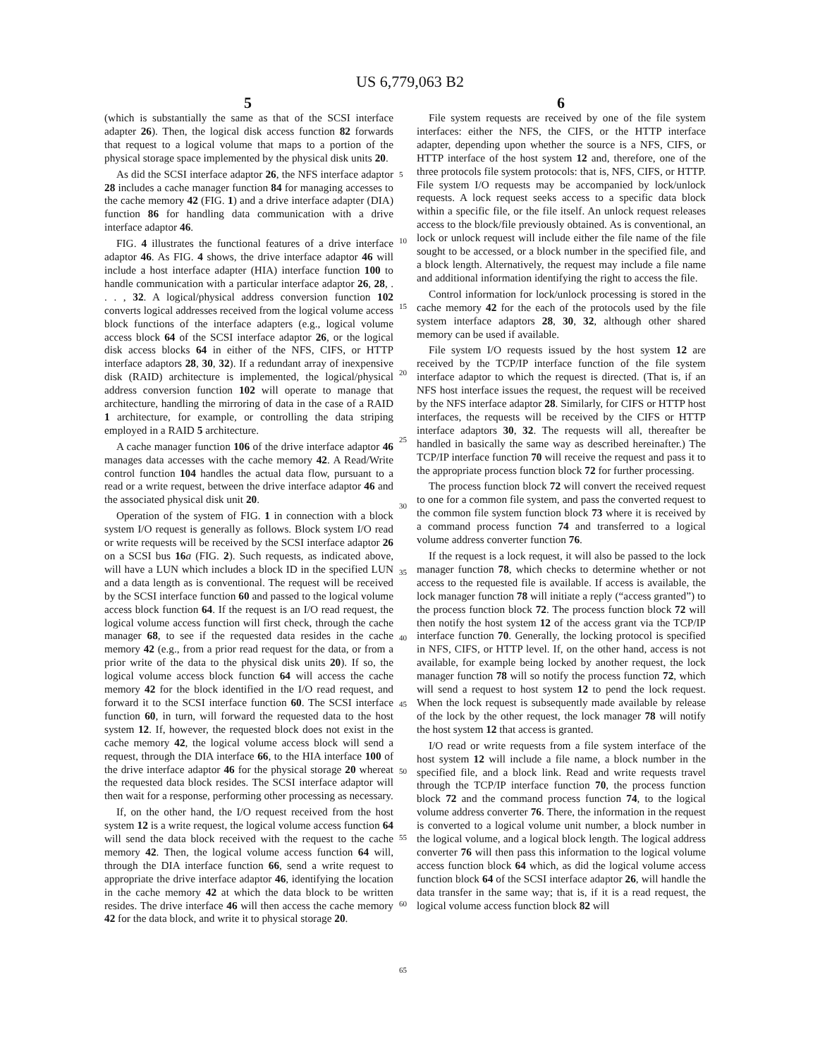US 6,779,063 B2
5 6
(which is substantially the same as that of the SCSI interface adapter 26). Then, the logical disk access function 82 forwards that request to a logical volume that maps to a portion of the physical storage space implemented by the physical disk units 20.
As did the SCSI interface adaptor 26, the NFS interface adaptor 28 includes a cache manager function 84 for managing accesses to the cache memory 42 (FIG. 1) and a drive interface adapter (DIA) function 86 for handling data communication with a drive interface adaptor 46.
FIG. 4 illustrates the functional features of a drive interface adaptor 46. As FIG. 4 shows, the drive interface adaptor 46 will include a host interface adapter (HIA) interface function 100 to handle communication with a particular interface adaptor 26, 28, . . . , 32. A logical/physical address conversion function 102 converts logical addresses received from the logical volume access block functions of the interface adapters (e.g., logical volume access block 64 of the SCSI interface adaptor 26, or the logical disk access blocks 64 in either of the NFS, CIFS, or HTTP interface adaptors 28, 30, 32). If a redundant array of inexpensive disk (RAID) architecture is implemented, the logical/physical address conversion function 102 will operate to manage that architecture, handling the mirroring of data in the case of a RAID 1 architecture, for example, or controlling the data striping employed in a RAID 5 architecture.
A cache manager function 106 of the drive interface adaptor 46 manages data accesses with the cache memory 42. A Read/Write control function 104 handles the actual data flow, pursuant to a read or a write request, between the drive interface adaptor 46 and the associated physical disk unit 20.
Operation of the system of FIG. 1 in connection with a block system I/O request is generally as follows. Block system I/O read or write requests will be received by the SCSI interface adaptor 26 on a SCSI bus 16 a (FIG. 2). Such requests, as indicated above, will have a LUN which includes a block ID in the specified LUN and a data length as is conventional. The request will be received by the SCSI interface function 60 and passed to the logical volume access block function 64. If the request is an I/O read request, the logical volume access function will first check, through the cache manager 68, to see if the requested data resides in the cache memory 42 (e.g., from a prior read request for the data, or from a prior write of the data to the physical disk units 20). If so, the logical volume access block function 64 will access the cache memory 42 for the block identified in the I/O read request, and forward it to the SCSI interface function 60. The SCSI interface function 60, in turn, will forward the requested data to the host system 12. If, however, the requested block does not exist in the cache memory 42, the logical volume access block will send a request, through the DIA interface 66, to the HIA interface 100 of the drive interface adaptor 46 for the physical storage 20 whereat the requested data block resides. The SCSI interface adaptor will then wait for a response, performing other processing as necessary.
If, on the other hand, the I/O request received from the host system 12 is a write request, the logical volume access function 64 will send the data block received with the request to the cache memory 42. Then, the logical volume access function 64 will, through the DIA interface function 66, send a write request to appropriate the drive interface adaptor 46, identifying the location in the cache memory 42 at which the data block to be written resides. The drive interface 46 will then access the cache memory 42 for the data block, and write it to physical storage 20.
5
10
15
20
25
30
35
40
45
50
55
60
65
File system requests are received by one of the file system interfaces: either the NFS, the CIFS, or the HTTP interface adapter, depending upon whether the source is a NFS, CIFS, or HTTP interface of the host system 12 and, therefore, one of the three protocols file system protocols: that is, NFS, CIFS, or HTTP. File system I/O requests may be accompanied by lock/unlock requests. A lock request seeks access to a specific data block within a specific file, or the file itself. An unlock request releases access to the block/file previously obtained. As is conventional, an lock or unlock request will include either the file name of the file sought to be accessed, or a block number in the specified file, and a block length. Alternatively, the request may include a file name and additional information identifying the right to access the file.
Control information for lock/unlock processing is stored in the cache memory 42 for the each of the protocols used by the file system interface adaptors 28, 30, 32, although other shared memory can be used if available.
File system I/O requests issued by the host system 12 are received by the TCP/IP interface function of the file system interface adaptor to which the request is directed. (That is, if an NFS host interface issues the request, the request will be received by the NFS interface adaptor 28. Similarly, for CIFS or HTTP host interfaces, the requests will be received by the CIFS or HTTP interface adaptors 30, 32. The requests will all, thereafter be handled in basically the same way as described hereinafter.) The TCP/IP interface function 70 will receive the request and pass it to the appropriate process function block 72 for further processing.
The process function block 72 will convert the received request to one for a common file system, and pass the converted request to the common file system function block 73 where it is received by a command process function 74 and transferred to a logical volume address converter function 76.
If the request is a lock request, it will also be passed to the lock manager function 78, which checks to determine whether or not access to the requested file is available. If access is available, the lock manager function 78 will initiate a reply (“access granted”) to the process function block 72. The process function block 72 will then notify the host system 12 of the access grant via the TCP/IP interface function 70. Generally, the locking protocol is specified in NFS, CIFS, or HTTP level. If, on the other hand, access is not available, for example being locked by another request, the lock manager function 78 will so notify the process function 72, which will send a request to host system 12 to pend the lock request. When the lock request is subsequently made available by release of the lock by the other request, the lock manager 78 will notify the host system 12 that access is granted.
I/O read or write requests from a file system interface of the host system 12 will include a file name, a block number in the specified file, and a block link. Read and write requests travel through the TCP/IP interface function 70, the process function block 72 and the command process function 74, to the logical volume address converter 76. There, the information in the request is converted to a logical volume unit number, a block number in the logical volume, and a logical block length. The logical address converter 76 will then pass this information to the logical volume access function block 64 which, as did the logical volume access function block 64 of the SCSI interface adaptor 26, will handle the data transfer in the same way; that is, if it is a read request, the logical volume access function block 82 will